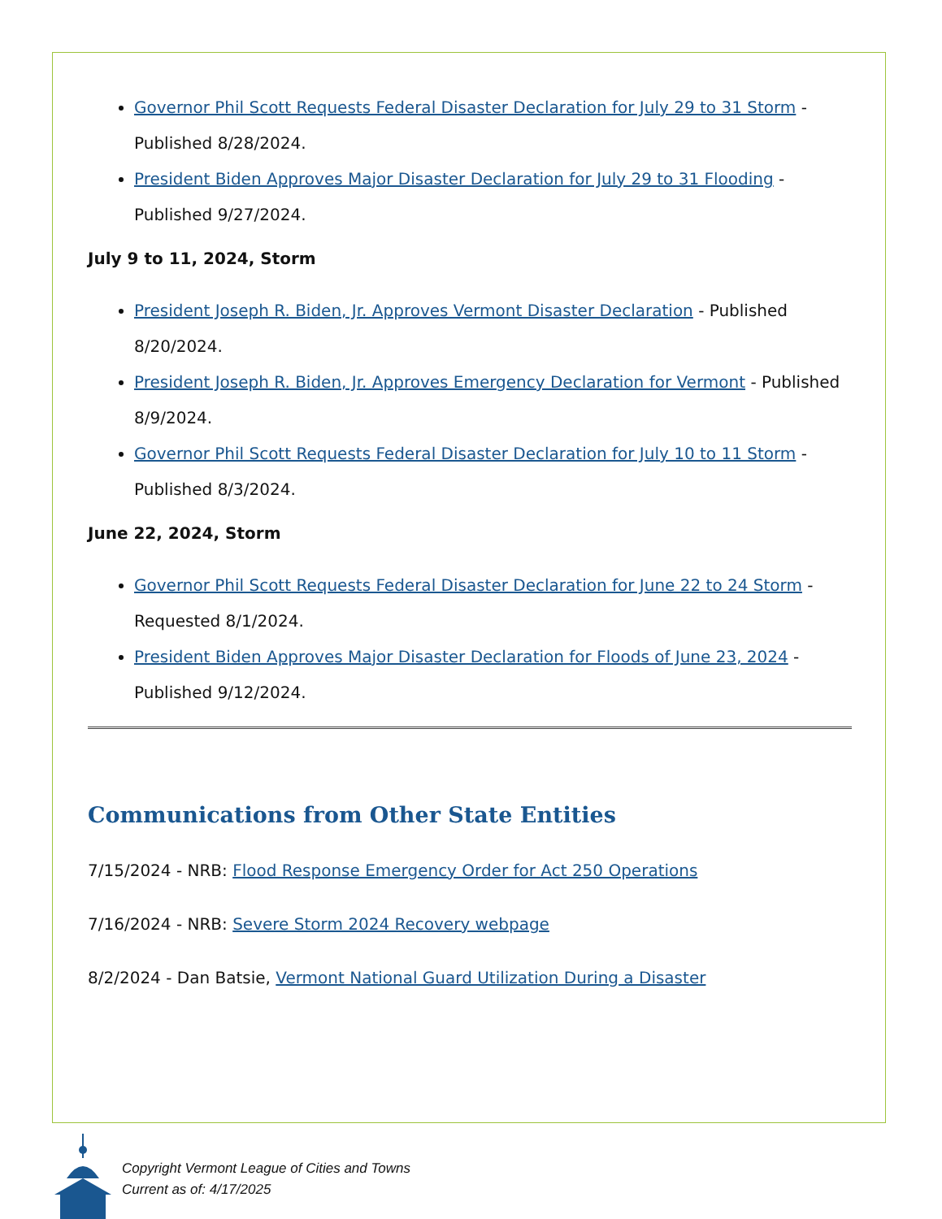Governor Phil Scott Requests Federal Disaster Declaration for July 29 to 31 Storm - Published 8/28/2024.
President Biden Approves Major Disaster Declaration for July 29 to 31 Flooding - Published 9/27/2024.
July 9 to 11, 2024, Storm
President Joseph R. Biden, Jr. Approves Vermont Disaster Declaration - Published 8/20/2024.
President Joseph R. Biden, Jr. Approves Emergency Declaration for Vermont - Published 8/9/2024.
Governor Phil Scott Requests Federal Disaster Declaration for July 10 to 11 Storm - Published 8/3/2024.
June 22, 2024, Storm
Governor Phil Scott Requests Federal Disaster Declaration for June 22 to 24 Storm - Requested 8/1/2024.
President Biden Approves Major Disaster Declaration for Floods of June 23, 2024 - Published 9/12/2024.
Communications from Other State Entities
7/15/2024 - NRB: Flood Response Emergency Order for Act 250 Operations
7/16/2024 - NRB: Severe Storm 2024 Recovery webpage
8/2/2024 - Dan Batsie, Vermont National Guard Utilization During a Disaster
Copyright Vermont League of Cities and Towns
Current as of: 4/17/2025